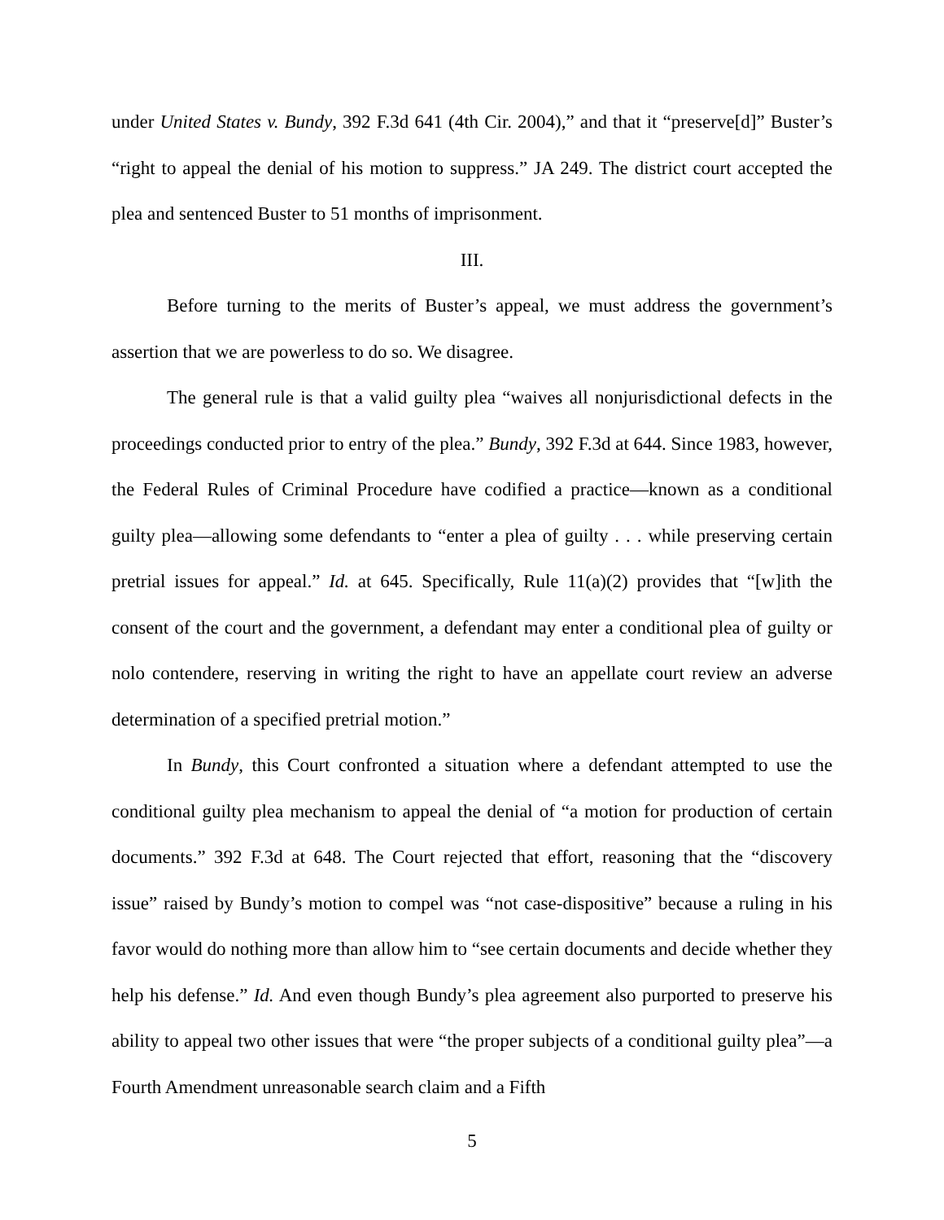under United States v. Bundy, 392 F.3d 641 (4th Cir. 2004),” and that it “preserve[d]” Buster’s “right to appeal the denial of his motion to suppress.” JA 249. The district court accepted the plea and sentenced Buster to 51 months of imprisonment.
III.
Before turning to the merits of Buster’s appeal, we must address the government’s assertion that we are powerless to do so. We disagree.
The general rule is that a valid guilty plea “waives all nonjurisdictional defects in the proceedings conducted prior to entry of the plea.” Bundy, 392 F.3d at 644. Since 1983, however, the Federal Rules of Criminal Procedure have codified a practice—known as a conditional guilty plea—allowing some defendants to “enter a plea of guilty . . . while preserving certain pretrial issues for appeal.” Id. at 645. Specifically, Rule 11(a)(2) provides that “[w]ith the consent of the court and the government, a defendant may enter a conditional plea of guilty or nolo contendere, reserving in writing the right to have an appellate court review an adverse determination of a specified pretrial motion.”
In Bundy, this Court confronted a situation where a defendant attempted to use the conditional guilty plea mechanism to appeal the denial of “a motion for production of certain documents.” 392 F.3d at 648. The Court rejected that effort, reasoning that the “discovery issue” raised by Bundy’s motion to compel was “not case-dispositive” because a ruling in his favor would do nothing more than allow him to “see certain documents and decide whether they help his defense.” Id. And even though Bundy’s plea agreement also purported to preserve his ability to appeal two other issues that were “the proper subjects of a conditional guilty plea”—a Fourth Amendment unreasonable search claim and a Fifth
5